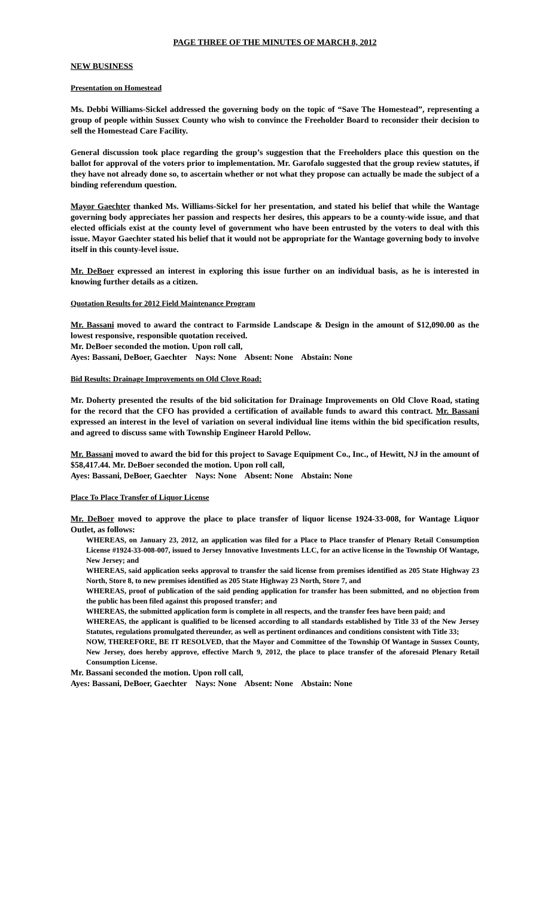PAGE THREE OF THE MINUTES OF MARCH 8, 2012
NEW BUSINESS
Presentation on Homestead
Ms. Debbi Williams-Sickel addressed the governing body on the topic of “Save The Homestead”, representing a group of people within Sussex County who wish to convince the Freeholder Board to reconsider their decision to sell the Homestead Care Facility.
General discussion took place regarding the group’s suggestion that the Freeholders place this question on the ballot for approval of the voters prior to implementation. Mr. Garofalo suggested that the group review statutes, if they have not already done so, to ascertain whether or not what they propose can actually be made the subject of a binding referendum question.
Mayor Gaechter thanked Ms. Williams-Sickel for her presentation, and stated his belief that while the Wantage governing body appreciates her passion and respects her desires, this appears to be a county-wide issue, and that elected officials exist at the county level of government who have been entrusted by the voters to deal with this issue. Mayor Gaechter stated his belief that it would not be appropriate for the Wantage governing body to involve itself in this county-level issue.
Mr. DeBoer expressed an interest in exploring this issue further on an individual basis, as he is interested in knowing further details as a citizen.
Quotation Results for 2012 Field Maintenance Program
Mr. Bassani moved to award the contract to Farmside Landscape & Design in the amount of $12,090.00 as the lowest responsive, responsible quotation received.
Mr. DeBoer seconded the motion. Upon roll call,
Ayes: Bassani, DeBoer, Gaechter Nays: None Absent: None Abstain: None
Bid Results: Drainage Improvements on Old Clove Road:
Mr. Doherty presented the results of the bid solicitation for Drainage Improvements on Old Clove Road, stating for the record that the CFO has provided a certification of available funds to award this contract. Mr. Bassani expressed an interest in the level of variation on several individual line items within the bid specification results, and agreed to discuss same with Township Engineer Harold Pellow.
Mr. Bassani moved to award the bid for this project to Savage Equipment Co., Inc., of Hewitt, NJ in the amount of $58,417.44. Mr. DeBoer seconded the motion. Upon roll call,
Ayes: Bassani, DeBoer, Gaechter Nays: None Absent: None Abstain: None
Place To Place Transfer of Liquor License
Mr. DeBoer moved to approve the place to place transfer of liquor license 1924-33-008, for Wantage Liquor Outlet, as follows:
WHEREAS, on January 23, 2012, an application was filed for a Place to Place transfer of Plenary Retail Consumption License #1924-33-008-007, issued to Jersey Innovative Investments LLC, for an active license in the Township Of Wantage, New Jersey; and
WHEREAS, said application seeks approval to transfer the said license from premises identified as 205 State Highway 23 North, Store 8, to new premises identified as 205 State Highway 23 North, Store 7, and
WHEREAS, proof of publication of the said pending application for transfer has been submitted, and no objection from the public has been filed against this proposed transfer; and
WHEREAS, the submitted application form is complete in all respects, and the transfer fees have been paid; and
WHEREAS, the applicant is qualified to be licensed according to all standards established by Title 33 of the New Jersey Statutes, regulations promulgated thereunder, as well as pertinent ordinances and conditions consistent with Title 33;
NOW, THEREFORE, BE IT RESOLVED, that the Mayor and Committee of the Township Of Wantage in Sussex County, New Jersey, does hereby approve, effective March 9, 2012, the place to place transfer of the aforesaid Plenary Retail Consumption License.
Mr. Bassani seconded the motion. Upon roll call,
Ayes: Bassani, DeBoer, Gaechter Nays: None Absent: None Abstain: None